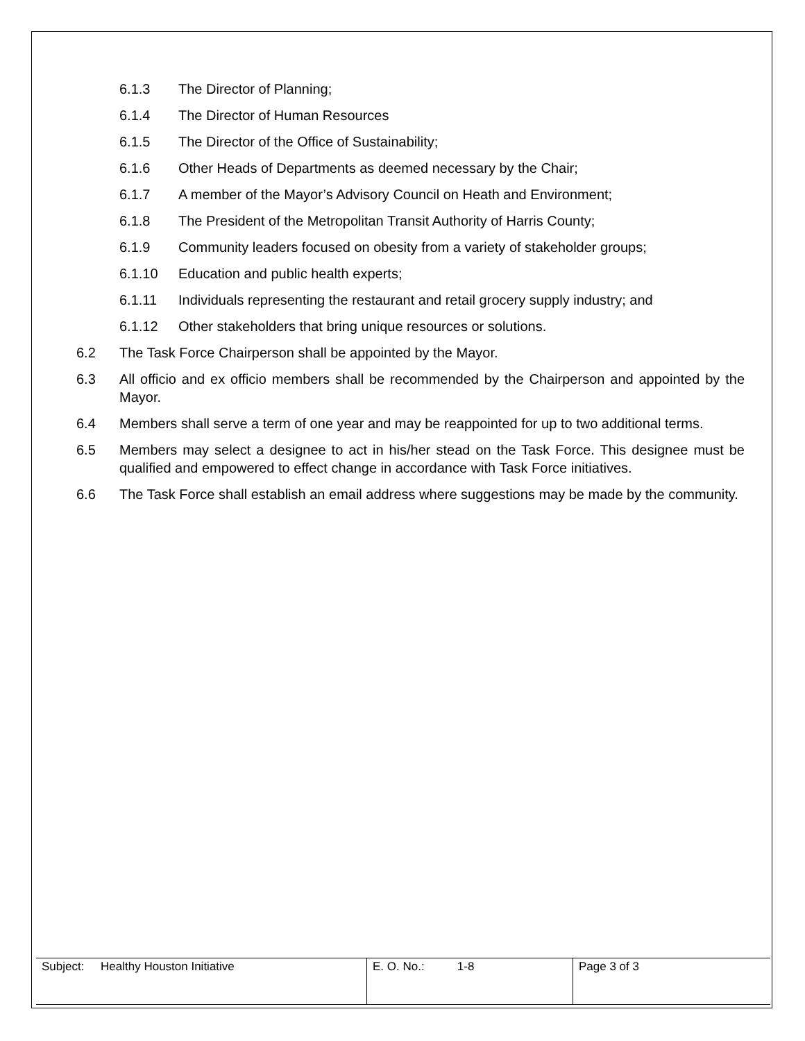6.1.3 The Director of Planning;
6.1.4 The Director of Human Resources
6.1.5 The Director of the Office of Sustainability;
6.1.6 Other Heads of Departments as deemed necessary by the Chair;
6.1.7 A member of the Mayor’s Advisory Council on Heath and Environment;
6.1.8 The President of the Metropolitan Transit Authority of Harris County;
6.1.9 Community leaders focused on obesity from a variety of stakeholder groups;
6.1.10 Education and public health experts;
6.1.11 Individuals representing the restaurant and retail grocery supply industry; and
6.1.12 Other stakeholders that bring unique resources or solutions.
6.2 The Task Force Chairperson shall be appointed by the Mayor.
6.3 All officio and ex officio members shall be recommended by the Chairperson and appointed by the Mayor.
6.4 Members shall serve a term of one year and may be reappointed for up to two additional terms.
6.5 Members may select a designee to act in his/her stead on the Task Force. This designee must be qualified and empowered to effect change in accordance with Task Force initiatives.
6.6 The Task Force shall establish an email address where suggestions may be made by the community.
| Subject: Healthy Houston Initiative | E. O. No.: 1-8 | Page 3 of 3 |